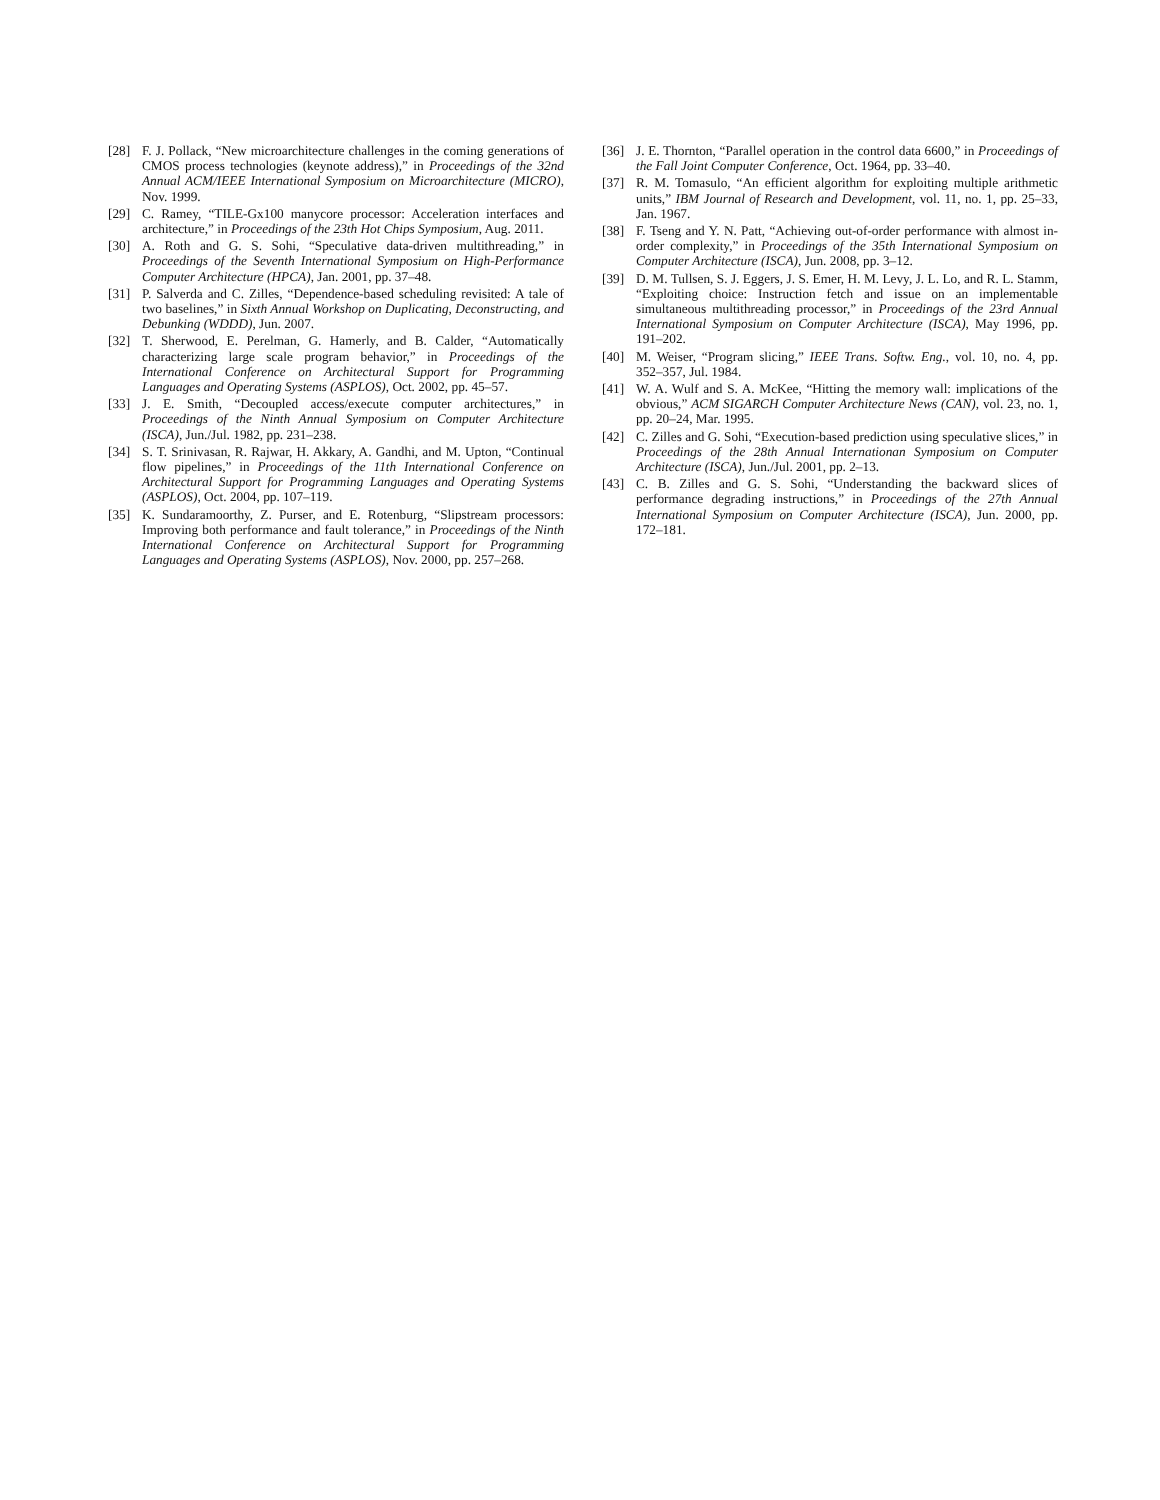[28] F. J. Pollack, “New microarchitecture challenges in the coming generations of CMOS process technologies (keynote address),” in Proceedings of the 32nd Annual ACM/IEEE International Symposium on Microarchitecture (MICRO), Nov. 1999.
[29] C. Ramey, “TILE-Gx100 manycore processor: Acceleration interfaces and architecture,” in Proceedings of the 23th Hot Chips Symposium, Aug. 2011.
[30] A. Roth and G. S. Sohi, “Speculative data-driven multithreading,” in Proceedings of the Seventh International Symposium on High-Performance Computer Architecture (HPCA), Jan. 2001, pp. 37–48.
[31] P. Salverda and C. Zilles, “Dependence-based scheduling revisited: A tale of two baselines,” in Sixth Annual Workshop on Duplicating, Deconstructing, and Debunking (WDDD), Jun. 2007.
[32] T. Sherwood, E. Perelman, G. Hamerly, and B. Calder, “Automatically characterizing large scale program behavior,” in Proceedings of the International Conference on Architectural Support for Programming Languages and Operating Systems (ASPLOS), Oct. 2002, pp. 45–57.
[33] J. E. Smith, “Decoupled access/execute computer architectures,” in Proceedings of the Ninth Annual Symposium on Computer Architecture (ISCA), Jun./Jul. 1982, pp. 231–238.
[34] S. T. Srinivasan, R. Rajwar, H. Akkary, A. Gandhi, and M. Upton, “Continual flow pipelines,” in Proceedings of the 11th International Conference on Architectural Support for Programming Languages and Operating Systems (ASPLOS), Oct. 2004, pp. 107–119.
[35] K. Sundaramoorthy, Z. Purser, and E. Rotenburg, “Slipstream processors: Improving both performance and fault tolerance,” in Proceedings of the Ninth International Conference on Architectural Support for Programming Languages and Operating Systems (ASPLOS), Nov. 2000, pp. 257–268.
[36] J. E. Thornton, “Parallel operation in the control data 6600,” in Proceedings of the Fall Joint Computer Conference, Oct. 1964, pp. 33–40.
[37] R. M. Tomasulo, “An efficient algorithm for exploiting multiple arithmetic units,” IBM Journal of Research and Development, vol. 11, no. 1, pp. 25–33, Jan. 1967.
[38] F. Tseng and Y. N. Patt, “Achieving out-of-order performance with almost in-order complexity,” in Proceedings of the 35th International Symposium on Computer Architecture (ISCA), Jun. 2008, pp. 3–12.
[39] D. M. Tullsen, S. J. Eggers, J. S. Emer, H. M. Levy, J. L. Lo, and R. L. Stamm, “Exploiting choice: Instruction fetch and issue on an implementable simultaneous multithreading processor,” in Proceedings of the 23rd Annual International Symposium on Computer Architecture (ISCA), May 1996, pp. 191–202.
[40] M. Weiser, “Program slicing,” IEEE Trans. Softw. Eng., vol. 10, no. 4, pp. 352–357, Jul. 1984.
[41] W. A. Wulf and S. A. McKee, “Hitting the memory wall: implications of the obvious,” ACM SIGARCH Computer Architecture News (CAN), vol. 23, no. 1, pp. 20–24, Mar. 1995.
[42] C. Zilles and G. Sohi, “Execution-based prediction using speculative slices,” in Proceedings of the 28th Annual Internationan Symposium on Computer Architecture (ISCA), Jun./Jul. 2001, pp. 2–13.
[43] C. B. Zilles and G. S. Sohi, “Understanding the backward slices of performance degrading instructions,” in Proceedings of the 27th Annual International Symposium on Computer Architecture (ISCA), Jun. 2000, pp. 172–181.